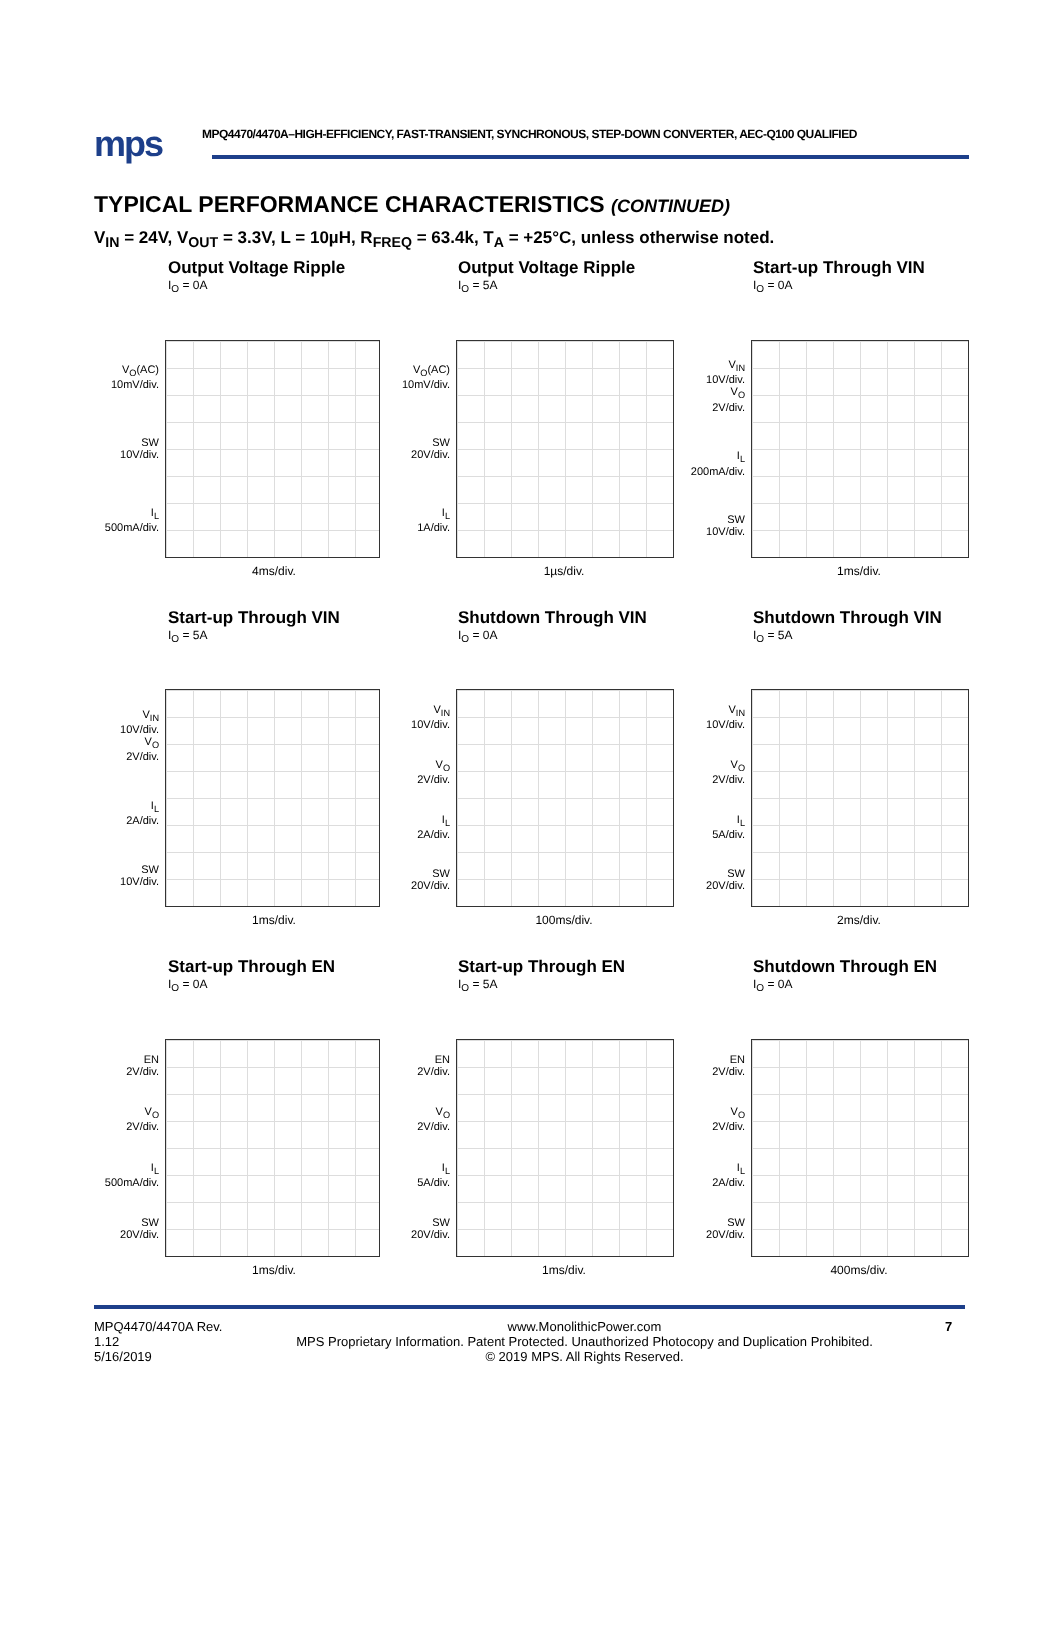mps MPQ4470/4470A–HIGH-EFFICIENCY, FAST-TRANSIENT, SYNCHRONOUS, STEP-DOWN CONVERTER, AEC-Q100 QUALIFIED
TYPICAL PERFORMANCE CHARACTERISTICS (CONTINUED)
V<sub>IN</sub> = 24V, V<sub>OUT</sub> = 3.3V, L = 10µH, R<sub>FREQ</sub> = 63.4k, T<sub>A</sub> = +25°C, unless otherwise noted.
Output Voltage Ripple
I<sub>O</sub> = 0A
V<sub>O</sub>(AC)
10mV/div.
SW
10V/div.
I<sub>L</sub>
500mA/div.
4ms/div.
Output Voltage Ripple
I<sub>O</sub> = 5A
V<sub>O</sub>(AC)
10mV/div.
SW
20V/div.
I<sub>L</sub>
1A/div.
1µs/div.
Start-up Through VIN
I<sub>O</sub> = 0A
V<sub>IN</sub>
10V/div.
V<sub>O</sub>
2V/div.
I<sub>L</sub>
200mA/div.
SW
10V/div.
1ms/div.
Start-up Through VIN
I<sub>O</sub> = 5A
V<sub>IN</sub>
10V/div.
V<sub>O</sub>
2V/div.
I<sub>L</sub>
2A/div.
SW
10V/div.
1ms/div.
Shutdown Through VIN
I<sub>O</sub> = 0A
V<sub>IN</sub>
10V/div.
V<sub>O</sub>
2V/div.
I<sub>L</sub>
2A/div.
SW
20V/div.
100ms/div.
Shutdown Through VIN
I<sub>O</sub> = 5A
V<sub>IN</sub>
10V/div.
V<sub>O</sub>
2V/div.
I<sub>L</sub>
5A/div.
SW
20V/div.
2ms/div.
Start-up Through EN
I<sub>O</sub> = 0A
EN
2V/div.
V<sub>O</sub>
2V/div.
I<sub>L</sub>
500mA/div.
SW
20V/div.
1ms/div.
Start-up Through EN
I<sub>O</sub> = 5A
EN
2V/div.
V<sub>O</sub>
2V/div.
I<sub>L</sub>
5A/div.
SW
20V/div.
1ms/div.
Shutdown Through EN
I<sub>O</sub> = 0A
EN
2V/div.
V<sub>O</sub>
2V/div.
I<sub>L</sub>
2A/div.
SW
20V/div.
400ms/div.
MPQ4470/4470A Rev. 1.12
5/16/2019
www.MonolithicPower.com
MPS Proprietary Information. Patent Protected. Unauthorized Photocopy and Duplication Prohibited.
© 2019 MPS. All Rights Reserved.
7